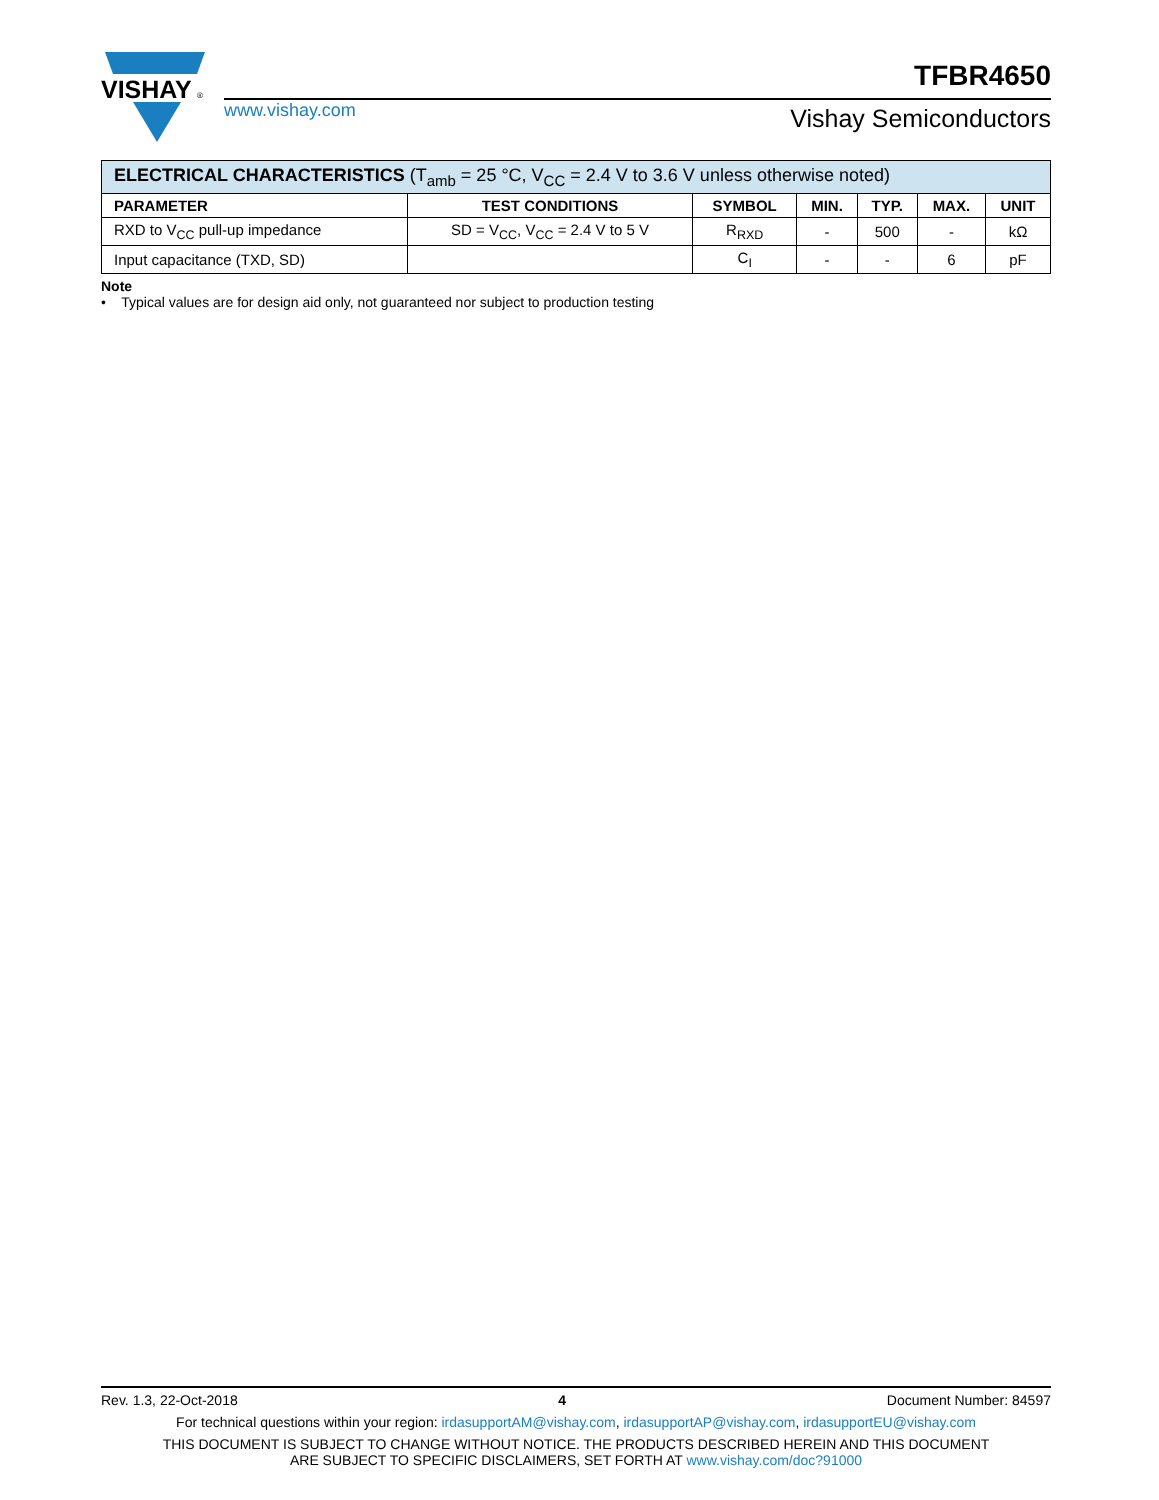VISHAY
®
www.vishay.com
TFBR4650
Vishay Semiconductors
| ELECTRICAL CHARACTERISTICS (T<sub>amb</sub> = 25 °C, V<sub>CC</sub> = 2.4 V to 3.6 V unless otherwise noted) | | | | | | |
| --- | --- | --- | --- | --- | --- | --- |
| PARAMETER | TEST CONDITIONS | SYMBOL | MIN. | TYP. | MAX. | UNIT |
| RXD to V<sub>CC</sub> pull-up impedance | SD = V<sub>CC</sub>, V<sub>CC</sub> = 2.4 V to 5 V | R<sub>RXD</sub> | - | 500 | - | kΩ |
| Input capacitance (TXD, SD) | | C<sub>I</sub> | - | - | 6 | pF |
Note
• Typical values are for design aid only, not guaranteed nor subject to production testing
Rev. 1.3, 22-Oct-2018 4 Document Number: 84597
For technical questions within your region: irdasupportAM@vishay.com, irdasupportAP@vishay.com, irdasupportEU@vishay.com
THIS DOCUMENT IS SUBJECT TO CHANGE WITHOUT NOTICE. THE PRODUCTS DESCRIBED HEREIN AND THIS DOCUMENT
ARE SUBJECT TO SPECIFIC DISCLAIMERS, SET FORTH AT www.vishay.com/doc?91000